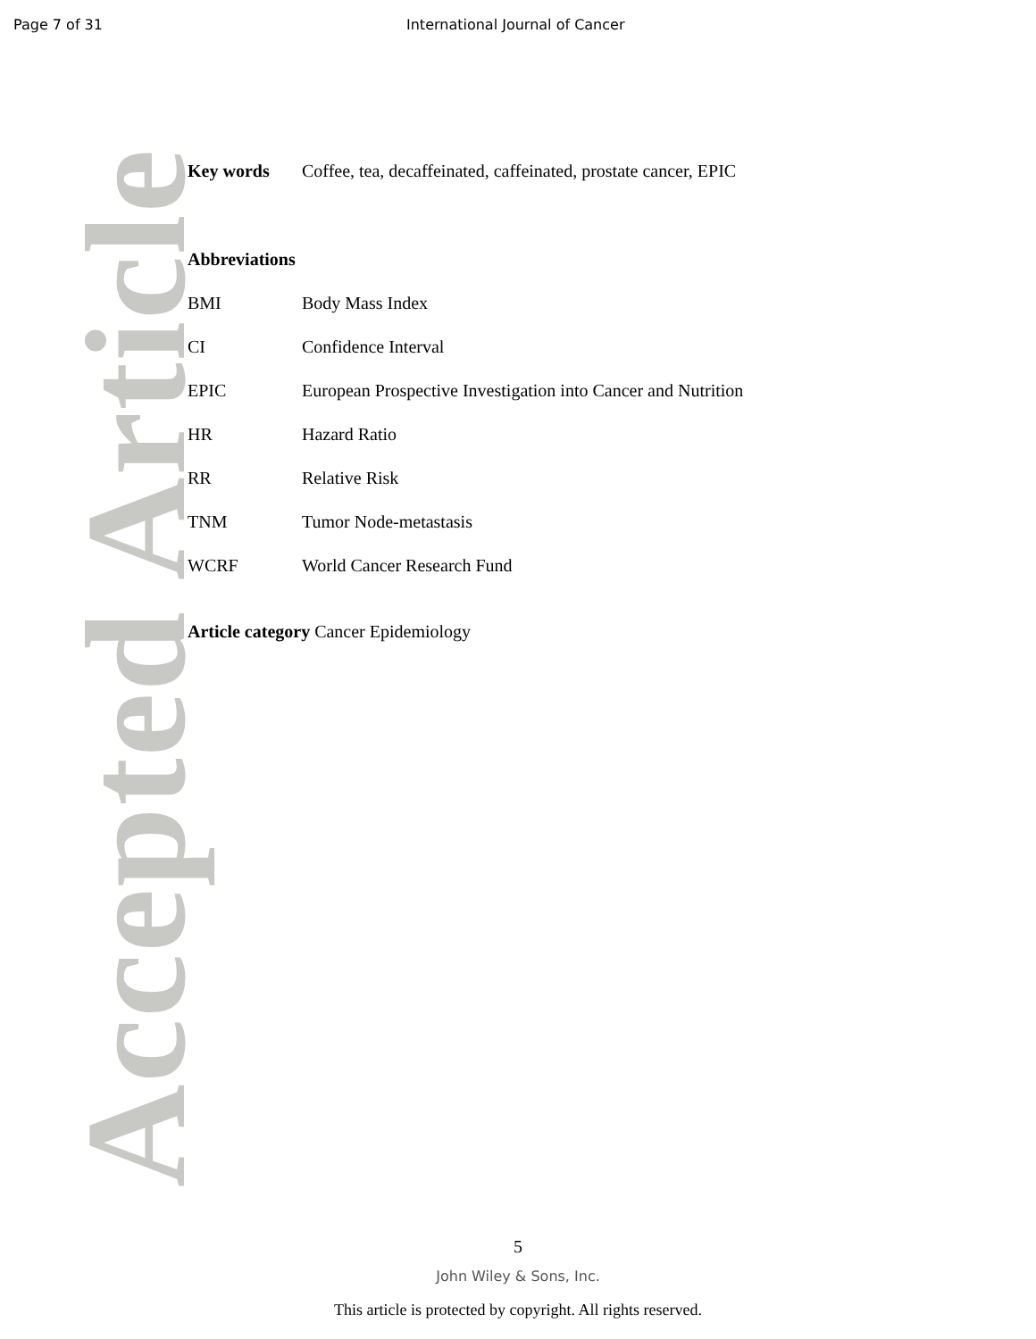Page 7 of 31 International Journal of Cancer
Accepted Article
Key words Coffee, tea, decaffeinated, caffeinated, prostate cancer, EPIC
Abbreviations
BMI Body Mass Index
CI Confidence Interval
EPIC European Prospective Investigation into Cancer and Nutrition
HR Hazard Ratio
RR Relative Risk
TNM Tumor Node-metastasis
WCRF World Cancer Research Fund
Article category Cancer Epidemiology
5
John Wiley & Sons, Inc.
This article is protected by copyright. All rights reserved.